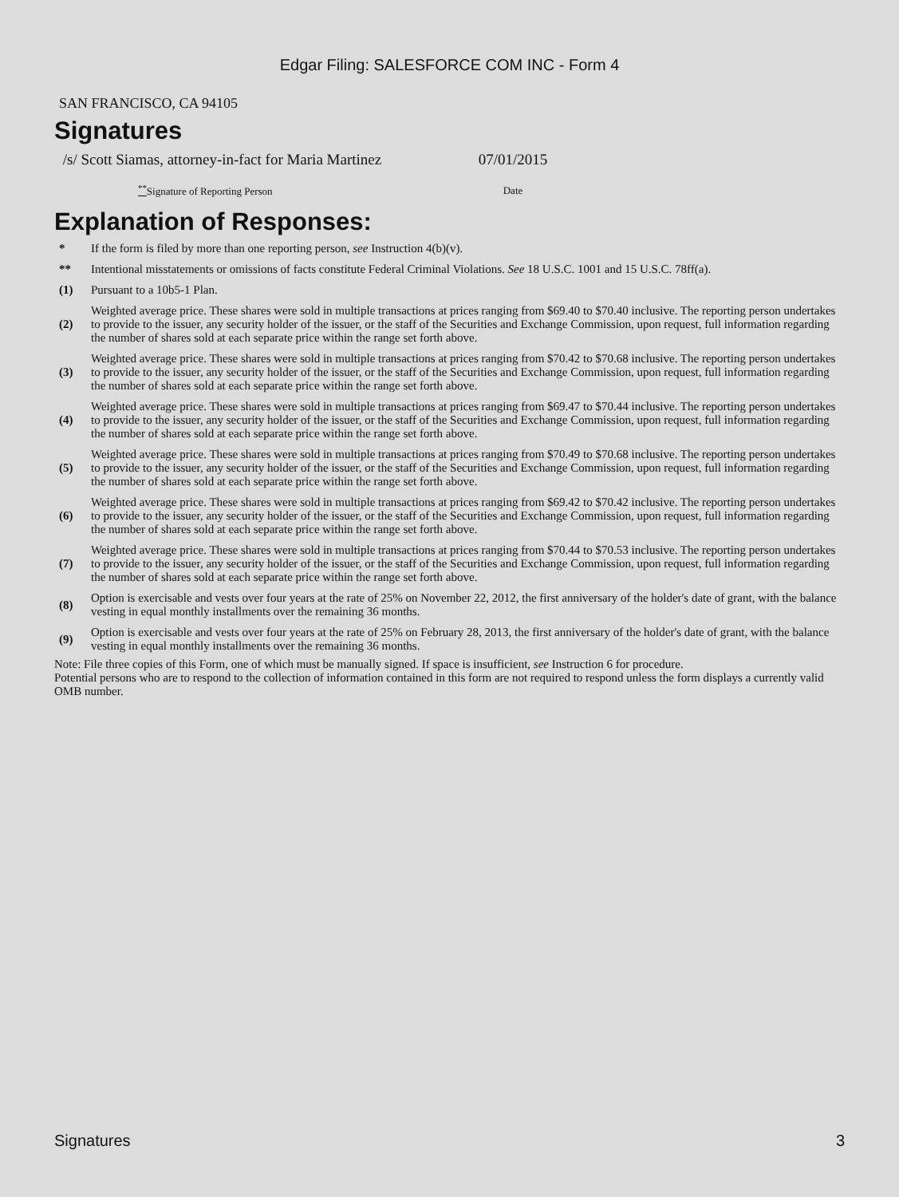Edgar Filing: SALESFORCE COM INC - Form 4
SAN FRANCISCO, CA 94105
Signatures
| /s/ Scott Siamas, attorney-in-fact for Maria Martinez | 07/01/2015 |
| <sup>**</sup> Signature of Reporting Person | Date |
Explanation of Responses:
| * | If the form is filed by more than one reporting person, see Instruction 4(b)(v). |
| ** | Intentional misstatements or omissions of facts constitute Federal Criminal Violations. See 18 U.S.C. 1001 and 15 U.S.C. 78ff(a). |
| (1) | Pursuant to a 10b5-1 Plan. |
| (2) | Weighted average price. These shares were sold in multiple transactions at prices ranging from $69.40 to $70.40 inclusive. The reporting person undertakes to provide to the issuer, any security holder of the issuer, or the staff of the Securities and Exchange Commission, upon request, full information regarding the number of shares sold at each separate price within the range set forth above. |
| (3) | Weighted average price. These shares were sold in multiple transactions at prices ranging from $70.42 to $70.68 inclusive. The reporting person undertakes to provide to the issuer, any security holder of the issuer, or the staff of the Securities and Exchange Commission, upon request, full information regarding the number of shares sold at each separate price within the range set forth above. |
| (4) | Weighted average price. These shares were sold in multiple transactions at prices ranging from $69.47 to $70.44 inclusive. The reporting person undertakes to provide to the issuer, any security holder of the issuer, or the staff of the Securities and Exchange Commission, upon request, full information regarding the number of shares sold at each separate price within the range set forth above. |
| (5) | Weighted average price. These shares were sold in multiple transactions at prices ranging from $70.49 to $70.68 inclusive. The reporting person undertakes to provide to the issuer, any security holder of the issuer, or the staff of the Securities and Exchange Commission, upon request, full information regarding the number of shares sold at each separate price within the range set forth above. |
| (6) | Weighted average price. These shares were sold in multiple transactions at prices ranging from $69.42 to $70.42 inclusive. The reporting person undertakes to provide to the issuer, any security holder of the issuer, or the staff of the Securities and Exchange Commission, upon request, full information regarding the number of shares sold at each separate price within the range set forth above. |
| (7) | Weighted average price. These shares were sold in multiple transactions at prices ranging from $70.44 to $70.53 inclusive. The reporting person undertakes to provide to the issuer, any security holder of the issuer, or the staff of the Securities and Exchange Commission, upon request, full information regarding the number of shares sold at each separate price within the range set forth above. |
| (8) | Option is exercisable and vests over four years at the rate of 25% on November 22, 2012, the first anniversary of the holder's date of grant, with the balance vesting in equal monthly installments over the remaining 36 months. |
| (9) | Option is exercisable and vests over four years at the rate of 25% on February 28, 2013, the first anniversary of the holder's date of grant, with the balance vesting in equal monthly installments over the remaining 36 months. |
Note: File three copies of this Form, one of which must be manually signed. If space is insufficient, see Instruction 6 for procedure.
Potential persons who are to respond to the collection of information contained in this form are not required to respond unless the form displays a currently valid OMB number.
Signatures 3